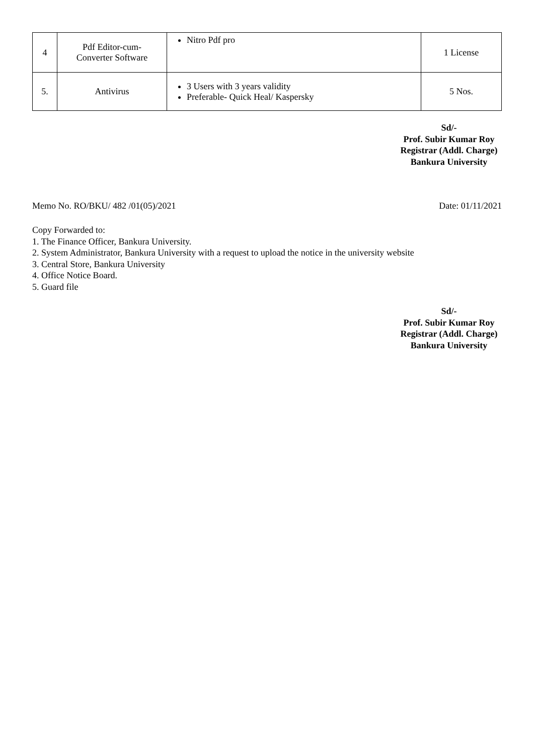| 4 | Pdf Editor-cum- Converter Software | Nitro Pdf pro | 1 License |
| 5. | Antivirus | 3 Users with 3 years validity Preferable- Quick Heal/ Kaspersky | 5 Nos. |
Sd/-
Prof. Subir Kumar Roy
Registrar (Addl. Charge)
Bankura University
Memo No. RO/BKU/ 482 /01(05)/2021 Date: 01/11/2021
Copy Forwarded to:
1. The Finance Officer, Bankura University.
2. System Administrator, Bankura University with a request to upload the notice in the university website
3. Central Store, Bankura University
4. Office Notice Board.
5. Guard file
Sd/-
Prof. Subir Kumar Roy
Registrar (Addl. Charge)
Bankura University